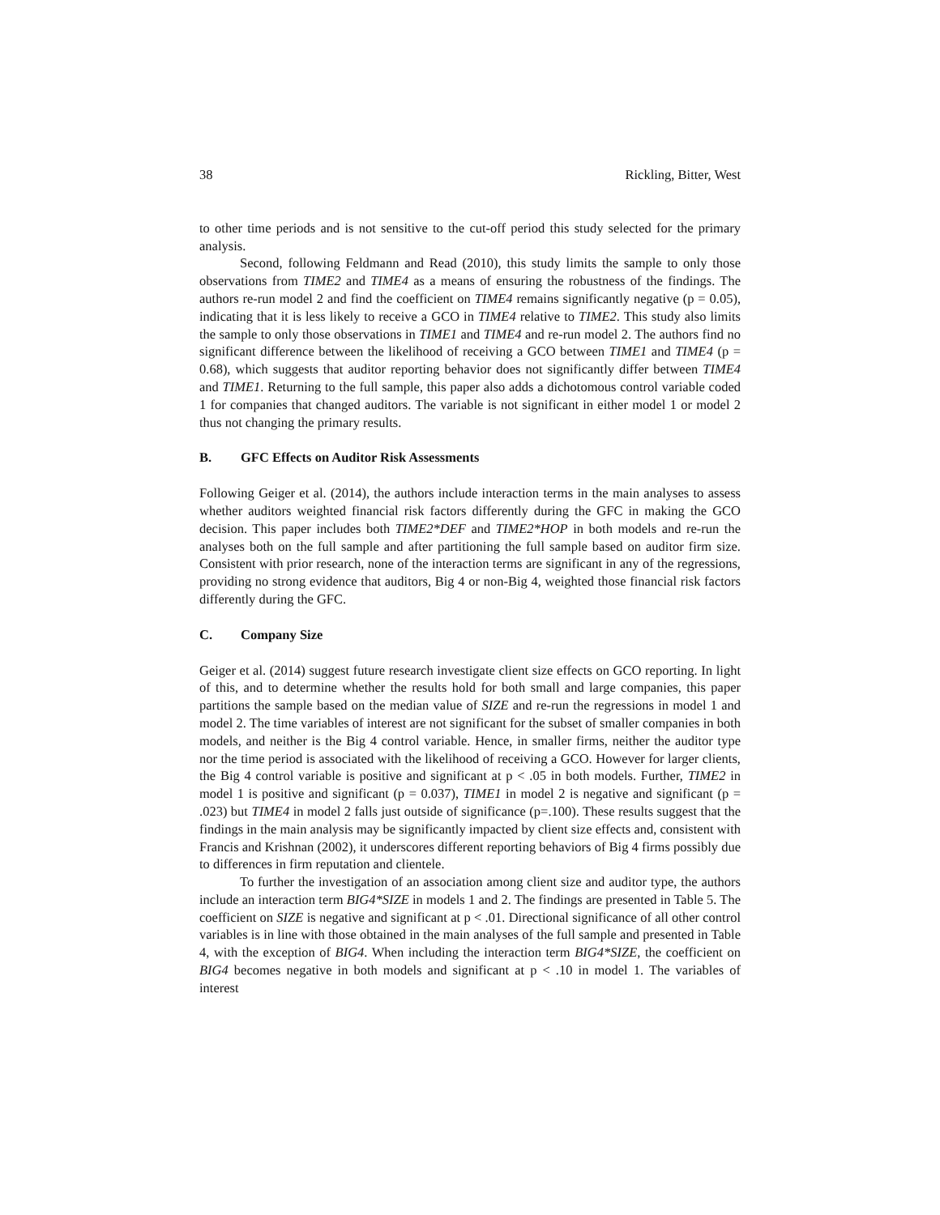38 Rickling, Bitter, West
to other time periods and is not sensitive to the cut-off period this study selected for the primary analysis.
Second, following Feldmann and Read (2010), this study limits the sample to only those observations from TIME2 and TIME4 as a means of ensuring the robustness of the findings. The authors re-run model 2 and find the coefficient on TIME4 remains significantly negative (p = 0.05), indicating that it is less likely to receive a GCO in TIME4 relative to TIME2. This study also limits the sample to only those observations in TIME1 and TIME4 and re-run model 2. The authors find no significant difference between the likelihood of receiving a GCO between TIME1 and TIME4 (p = 0.68), which suggests that auditor reporting behavior does not significantly differ between TIME4 and TIME1. Returning to the full sample, this paper also adds a dichotomous control variable coded 1 for companies that changed auditors. The variable is not significant in either model 1 or model 2 thus not changing the primary results.
B. GFC Effects on Auditor Risk Assessments
Following Geiger et al. (2014), the authors include interaction terms in the main analyses to assess whether auditors weighted financial risk factors differently during the GFC in making the GCO decision. This paper includes both TIME2*DEF and TIME2*HOP in both models and re-run the analyses both on the full sample and after partitioning the full sample based on auditor firm size. Consistent with prior research, none of the interaction terms are significant in any of the regressions, providing no strong evidence that auditors, Big 4 or non-Big 4, weighted those financial risk factors differently during the GFC.
C. Company Size
Geiger et al. (2014) suggest future research investigate client size effects on GCO reporting. In light of this, and to determine whether the results hold for both small and large companies, this paper partitions the sample based on the median value of SIZE and re-run the regressions in model 1 and model 2. The time variables of interest are not significant for the subset of smaller companies in both models, and neither is the Big 4 control variable. Hence, in smaller firms, neither the auditor type nor the time period is associated with the likelihood of receiving a GCO. However for larger clients, the Big 4 control variable is positive and significant at p < .05 in both models. Further, TIME2 in model 1 is positive and significant (p = 0.037), TIME1 in model 2 is negative and significant (p = .023) but TIME4 in model 2 falls just outside of significance (p=.100). These results suggest that the findings in the main analysis may be significantly impacted by client size effects and, consistent with Francis and Krishnan (2002), it underscores different reporting behaviors of Big 4 firms possibly due to differences in firm reputation and clientele.
To further the investigation of an association among client size and auditor type, the authors include an interaction term BIG4*SIZE in models 1 and 2. The findings are presented in Table 5. The coefficient on SIZE is negative and significant at p < .01. Directional significance of all other control variables is in line with those obtained in the main analyses of the full sample and presented in Table 4, with the exception of BIG4. When including the interaction term BIG4*SIZE, the coefficient on BIG4 becomes negative in both models and significant at p < .10 in model 1. The variables of interest